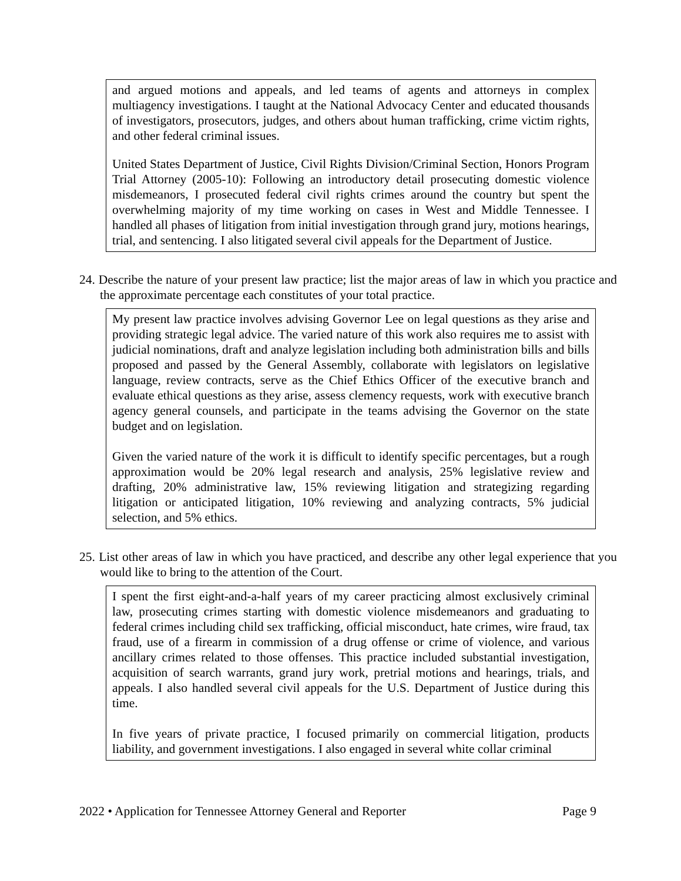and argued motions and appeals, and led teams of agents and attorneys in complex multiagency investigations. I taught at the National Advocacy Center and educated thousands of investigators, prosecutors, judges, and others about human trafficking, crime victim rights, and other federal criminal issues.
United States Department of Justice, Civil Rights Division/Criminal Section, Honors Program Trial Attorney (2005-10): Following an introductory detail prosecuting domestic violence misdemeanors, I prosecuted federal civil rights crimes around the country but spent the overwhelming majority of my time working on cases in West and Middle Tennessee. I handled all phases of litigation from initial investigation through grand jury, motions hearings, trial, and sentencing. I also litigated several civil appeals for the Department of Justice.
24. Describe the nature of your present law practice; list the major areas of law in which you practice and the approximate percentage each constitutes of your total practice.
My present law practice involves advising Governor Lee on legal questions as they arise and providing strategic legal advice. The varied nature of this work also requires me to assist with judicial nominations, draft and analyze legislation including both administration bills and bills proposed and passed by the General Assembly, collaborate with legislators on legislative language, review contracts, serve as the Chief Ethics Officer of the executive branch and evaluate ethical questions as they arise, assess clemency requests, work with executive branch agency general counsels, and participate in the teams advising the Governor on the state budget and on legislation.
Given the varied nature of the work it is difficult to identify specific percentages, but a rough approximation would be 20% legal research and analysis, 25% legislative review and drafting, 20% administrative law, 15% reviewing litigation and strategizing regarding litigation or anticipated litigation, 10% reviewing and analyzing contracts, 5% judicial selection, and 5% ethics.
25. List other areas of law in which you have practiced, and describe any other legal experience that you would like to bring to the attention of the Court.
I spent the first eight-and-a-half years of my career practicing almost exclusively criminal law, prosecuting crimes starting with domestic violence misdemeanors and graduating to federal crimes including child sex trafficking, official misconduct, hate crimes, wire fraud, tax fraud, use of a firearm in commission of a drug offense or crime of violence, and various ancillary crimes related to those offenses. This practice included substantial investigation, acquisition of search warrants, grand jury work, pretrial motions and hearings, trials, and appeals. I also handled several civil appeals for the U.S. Department of Justice during this time.
In five years of private practice, I focused primarily on commercial litigation, products liability, and government investigations. I also engaged in several white collar criminal
2022 • Application for Tennessee Attorney General and Reporter Page 9